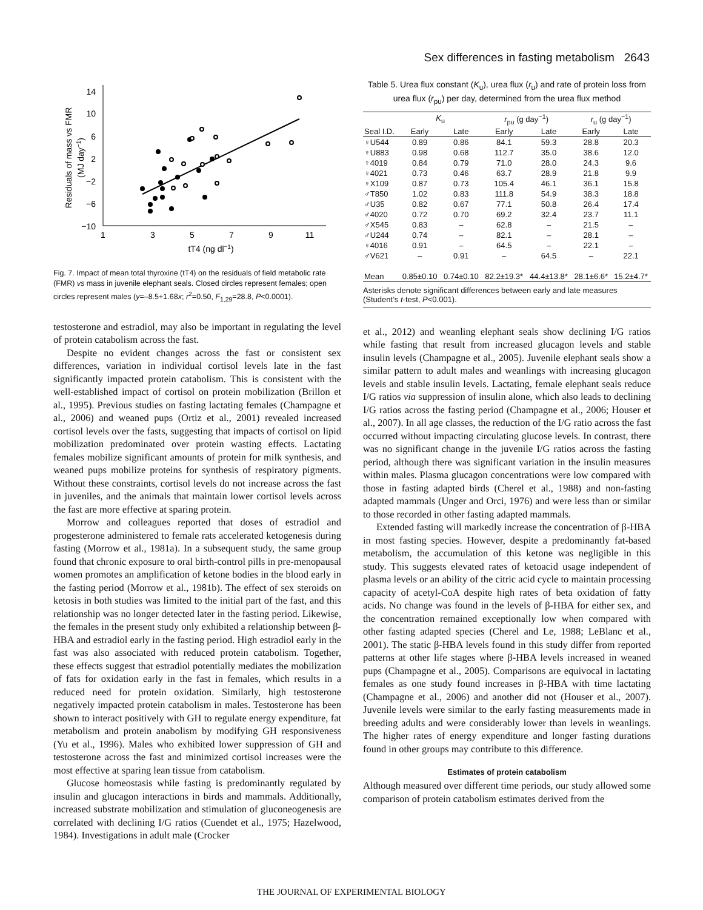Sex differences in fasting metabolism 2643
14
10
6
2
−2
−6
−10
1
3
5
7
9
11
tT4 (ng dl−1)
Residuals of mass vs FMR
(MJ day−1)
Fig. 7. Impact of mean total thyroxine (tT4) on the residuals of field metabolic rate (FMR) vs mass in juvenile elephant seals. Closed circles represent females; open circles represent males (y=–8.5+1.68x; r<sup>2</sup>=0.50, F<sub>1,29</sub>=28.8, P<0.0001).
testosterone and estradiol, may also be important in regulating the level of protein catabolism across the fast.
Despite no evident changes across the fast or consistent sex differences, variation in individual cortisol levels late in the fast significantly impacted protein catabolism. This is consistent with the well-established impact of cortisol on protein mobilization (Brillon et al., 1995). Previous studies on fasting lactating females (Champagne et al., 2006) and weaned pups (Ortiz et al., 2001) revealed increased cortisol levels over the fasts, suggesting that impacts of cortisol on lipid mobilization predominated over protein wasting effects. Lactating females mobilize significant amounts of protein for milk synthesis, and weaned pups mobilize proteins for synthesis of respiratory pigments. Without these constraints, cortisol levels do not increase across the fast in juveniles, and the animals that maintain lower cortisol levels across the fast are more effective at sparing protein.
Morrow and colleagues reported that doses of estradiol and progesterone administered to female rats accelerated ketogenesis during fasting (Morrow et al., 1981a). In a subsequent study, the same group found that chronic exposure to oral birth-control pills in pre-menopausal women promotes an amplification of ketone bodies in the blood early in the fasting period (Morrow et al., 1981b). The effect of sex steroids on ketosis in both studies was limited to the initial part of the fast, and this relationship was no longer detected later in the fasting period. Likewise, the females in the present study only exhibited a relationship between β-HBA and estradiol early in the fasting period. High estradiol early in the fast was also associated with reduced protein catabolism. Together, these effects suggest that estradiol potentially mediates the mobilization of fats for oxidation early in the fast in females, which results in a reduced need for protein oxidation. Similarly, high testosterone negatively impacted protein catabolism in males. Testosterone has been shown to interact positively with GH to regulate energy expenditure, fat metabolism and protein anabolism by modifying GH responsiveness (Yu et al., 1996). Males who exhibited lower suppression of GH and testosterone across the fast and minimized cortisol increases were the most effective at sparing lean tissue from catabolism.
Glucose homeostasis while fasting is predominantly regulated by insulin and glucagon interactions in birds and mammals. Additionally, increased substrate mobilization and stimulation of gluconeogenesis are correlated with declining I/G ratios (Cuendet et al., 1975; Hazelwood, 1984). Investigations in adult male (Crocker
Table 5. Urea flux constant (K<sub>u</sub>), urea flux (r<sub>u</sub>) and rate of protein loss from urea flux (r<sub>pu</sub>) per day, determined from the urea flux method
| | K<sub>u</sub> | | r<sub>pu</sub> (g day<sup>−1</sup>) | | r<sub>u</sub> (g day<sup>−1</sup>) | |
| --- | --- | --- | --- | --- | --- | --- |
| Seal I.D. | Early | Late | Early | Late | Early | Late |
| ♀U544 | 0.89 | 0.86 | 84.1 | 59.3 | 28.8 | 20.3 |
| ♀U883 | 0.98 | 0.68 | 112.7 | 35.0 | 38.6 | 12.0 |
| ♀4019 | 0.84 | 0.79 | 71.0 | 28.0 | 24.3 | 9.6 |
| ♀4021 | 0.73 | 0.46 | 63.7 | 28.9 | 21.8 | 9.9 |
| ♀X109 | 0.87 | 0.73 | 105.4 | 46.1 | 36.1 | 15.8 |
| ♂T850 | 1.02 | 0.83 | 111.8 | 54.9 | 38.3 | 18.8 |
| ♂U35 | 0.82 | 0.67 | 77.1 | 50.8 | 26.4 | 17.4 |
| ♂4020 | 0.72 | 0.70 | 69.2 | 32.4 | 23.7 | 11.1 |
| ♂X545 | 0.83 | – | 62.8 | – | 21.5 | – |
| ♂U244 | 0.74 | – | 82.1 | – | 28.1 | – |
| ♀4016 | 0.91 | – | 64.5 | – | 22.1 | – |
| ♂V621 | – | 0.91 | – | 64.5 | – | 22.1 |
| Mean | 0.85±0.10 | 0.74±0.10 | 82.2±19.3* | 44.4±13.8* | 28.1±6.6* | 15.2±4.7* |
Asterisks denote significant differences between early and late measures (Student’s t-test, P<0.001).
et al., 2012) and weanling elephant seals show declining I/G ratios while fasting that result from increased glucagon levels and stable insulin levels (Champagne et al., 2005). Juvenile elephant seals show a similar pattern to adult males and weanlings with increasing glucagon levels and stable insulin levels. Lactating, female elephant seals reduce I/G ratios via suppression of insulin alone, which also leads to declining I/G ratios across the fasting period (Champagne et al., 2006; Houser et al., 2007). In all age classes, the reduction of the I/G ratio across the fast occurred without impacting circulating glucose levels. In contrast, there was no significant change in the juvenile I/G ratios across the fasting period, although there was significant variation in the insulin measures within males. Plasma glucagon concentrations were low compared with those in fasting adapted birds (Cherel et al., 1988) and non-fasting adapted mammals (Unger and Orci, 1976) and were less than or similar to those recorded in other fasting adapted mammals.
Extended fasting will markedly increase the concentration of β-HBA in most fasting species. However, despite a predominantly fat-based metabolism, the accumulation of this ketone was negligible in this study. This suggests elevated rates of ketoacid usage independent of plasma levels or an ability of the citric acid cycle to maintain processing capacity of acetyl-CoA despite high rates of beta oxidation of fatty acids. No change was found in the levels of β-HBA for either sex, and the concentration remained exceptionally low when compared with other fasting adapted species (Cherel and Le, 1988; LeBlanc et al., 2001). The static β-HBA levels found in this study differ from reported patterns at other life stages where β-HBA levels increased in weaned pups (Champagne et al., 2005). Comparisons are equivocal in lactating females as one study found increases in β-HBA with time lactating (Champagne et al., 2006) and another did not (Houser et al., 2007). Juvenile levels were similar to the early fasting measurements made in breeding adults and were considerably lower than levels in weanlings. The higher rates of energy expenditure and longer fasting durations found in other groups may contribute to this difference.
Estimates of protein catabolism
Although measured over different time periods, our study allowed some comparison of protein catabolism estimates derived from the
THE JOURNAL OF EXPERIMENTAL BIOLOGY